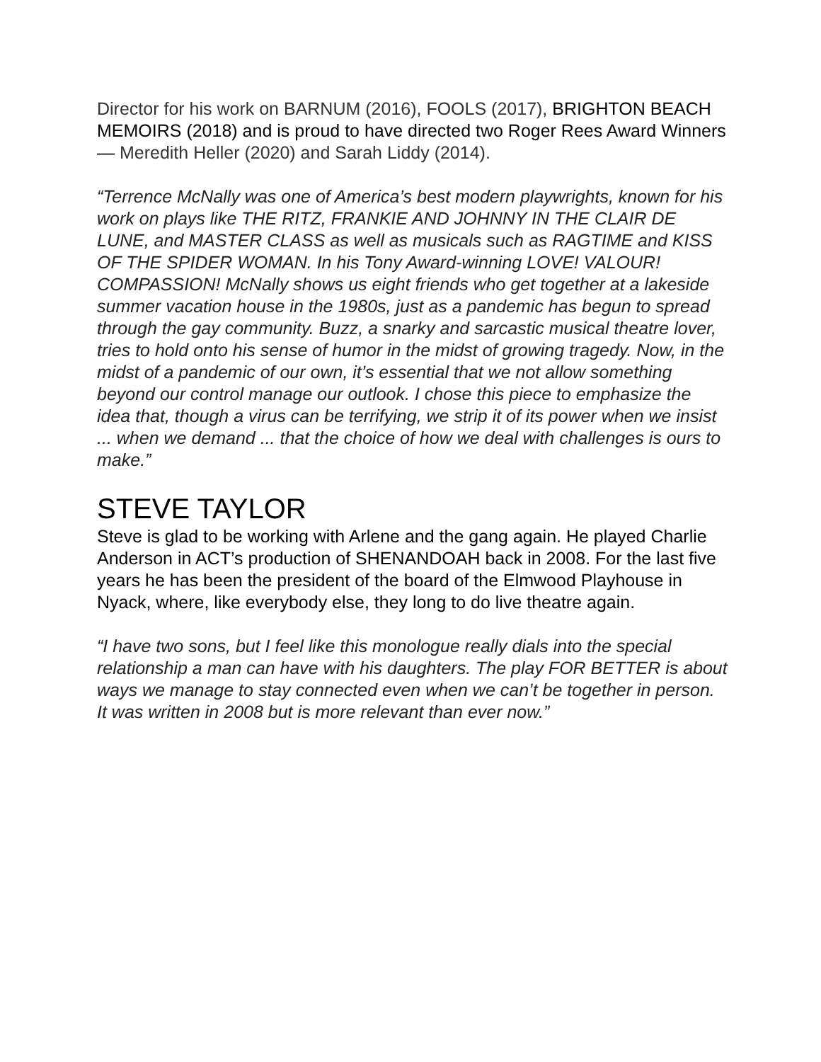Director for his work on BARNUM (2016), FOOLS (2017), BRIGHTON BEACH MEMOIRS (2018) and is proud to have directed two Roger Rees Award Winners — Meredith Heller (2020) and Sarah Liddy (2014).
“Terrence McNally was one of America’s best modern playwrights, known for his work on plays like THE RITZ, FRANKIE AND JOHNNY IN THE CLAIR DE LUNE, and MASTER CLASS as well as musicals such as RAGTIME and KISS OF THE SPIDER WOMAN. In his Tony Award-winning LOVE! VALOUR! COMPASSION! McNally shows us eight friends who get together at a lakeside summer vacation house in the 1980s, just as a pandemic has begun to spread through the gay community. Buzz, a snarky and sarcastic musical theatre lover, tries to hold onto his sense of humor in the midst of growing tragedy. Now, in the midst of a pandemic of our own, it’s essential that we not allow something beyond our control manage our outlook. I chose this piece to emphasize the idea that, though a virus can be terrifying, we strip it of its power when we insist ... when we demand ... that the choice of how we deal with challenges is ours to make.”
STEVE TAYLOR
Steve is glad to be working with Arlene and the gang again. He played Charlie Anderson in ACT’s production of SHENANDOAH back in 2008. For the last five years he has been the president of the board of the Elmwood Playhouse in Nyack, where, like everybody else, they long to do live theatre again.
“I have two sons, but I feel like this monologue really dials into the special relationship a man can have with his daughters. The play FOR BETTER is about ways we manage to stay connected even when we can’t be together in person. It was written in 2008 but is more relevant than ever now.”